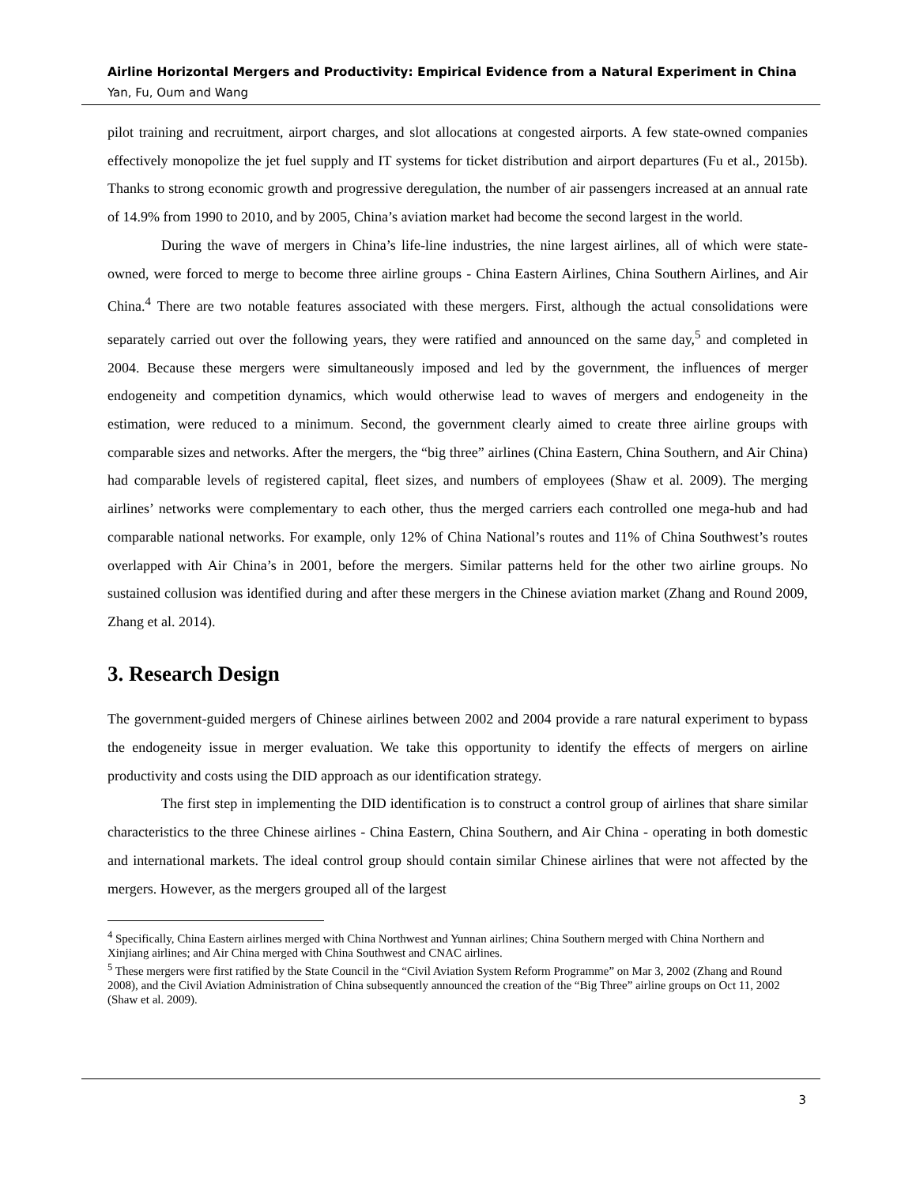Airline Horizontal Mergers and Productivity: Empirical Evidence from a Natural Experiment in China
Yan, Fu, Oum and Wang
pilot training and recruitment, airport charges, and slot allocations at congested airports. A few state-owned companies effectively monopolize the jet fuel supply and IT systems for ticket distribution and airport departures (Fu et al., 2015b). Thanks to strong economic growth and progressive deregulation, the number of air passengers increased at an annual rate of 14.9% from 1990 to 2010, and by 2005, China’s aviation market had become the second largest in the world.
During the wave of mergers in China’s life-line industries, the nine largest airlines, all of which were state-owned, were forced to merge to become three airline groups - China Eastern Airlines, China Southern Airlines, and Air China.<sup>4</sup> There are two notable features associated with these mergers. First, although the actual consolidations were separately carried out over the following years, they were ratified and announced on the same day,<sup>5</sup> and completed in 2004. Because these mergers were simultaneously imposed and led by the government, the influences of merger endogeneity and competition dynamics, which would otherwise lead to waves of mergers and endogeneity in the estimation, were reduced to a minimum. Second, the government clearly aimed to create three airline groups with comparable sizes and networks. After the mergers, the “big three” airlines (China Eastern, China Southern, and Air China) had comparable levels of registered capital, fleet sizes, and numbers of employees (Shaw et al. 2009). The merging airlines’ networks were complementary to each other, thus the merged carriers each controlled one mega-hub and had comparable national networks. For example, only 12% of China National’s routes and 11% of China Southwest’s routes overlapped with Air China’s in 2001, before the mergers. Similar patterns held for the other two airline groups. No sustained collusion was identified during and after these mergers in the Chinese aviation market (Zhang and Round 2009, Zhang et al. 2014).
3. Research Design
The government-guided mergers of Chinese airlines between 2002 and 2004 provide a rare natural experiment to bypass the endogeneity issue in merger evaluation. We take this opportunity to identify the effects of mergers on airline productivity and costs using the DID approach as our identification strategy.
The first step in implementing the DID identification is to construct a control group of airlines that share similar characteristics to the three Chinese airlines - China Eastern, China Southern, and Air China - operating in both domestic and international markets. The ideal control group should contain similar Chinese airlines that were not affected by the mergers. However, as the mergers grouped all of the largest
<sup>4</sup> Specifically, China Eastern airlines merged with China Northwest and Yunnan airlines; China Southern merged with China Northern and Xinjiang airlines; and Air China merged with China Southwest and CNAC airlines.
<sup>5</sup> These mergers were first ratified by the State Council in the “Civil Aviation System Reform Programme” on Mar 3, 2002 (Zhang and Round 2008), and the Civil Aviation Administration of China subsequently announced the creation of the “Big Three” airline groups on Oct 11, 2002 (Shaw et al. 2009).
3